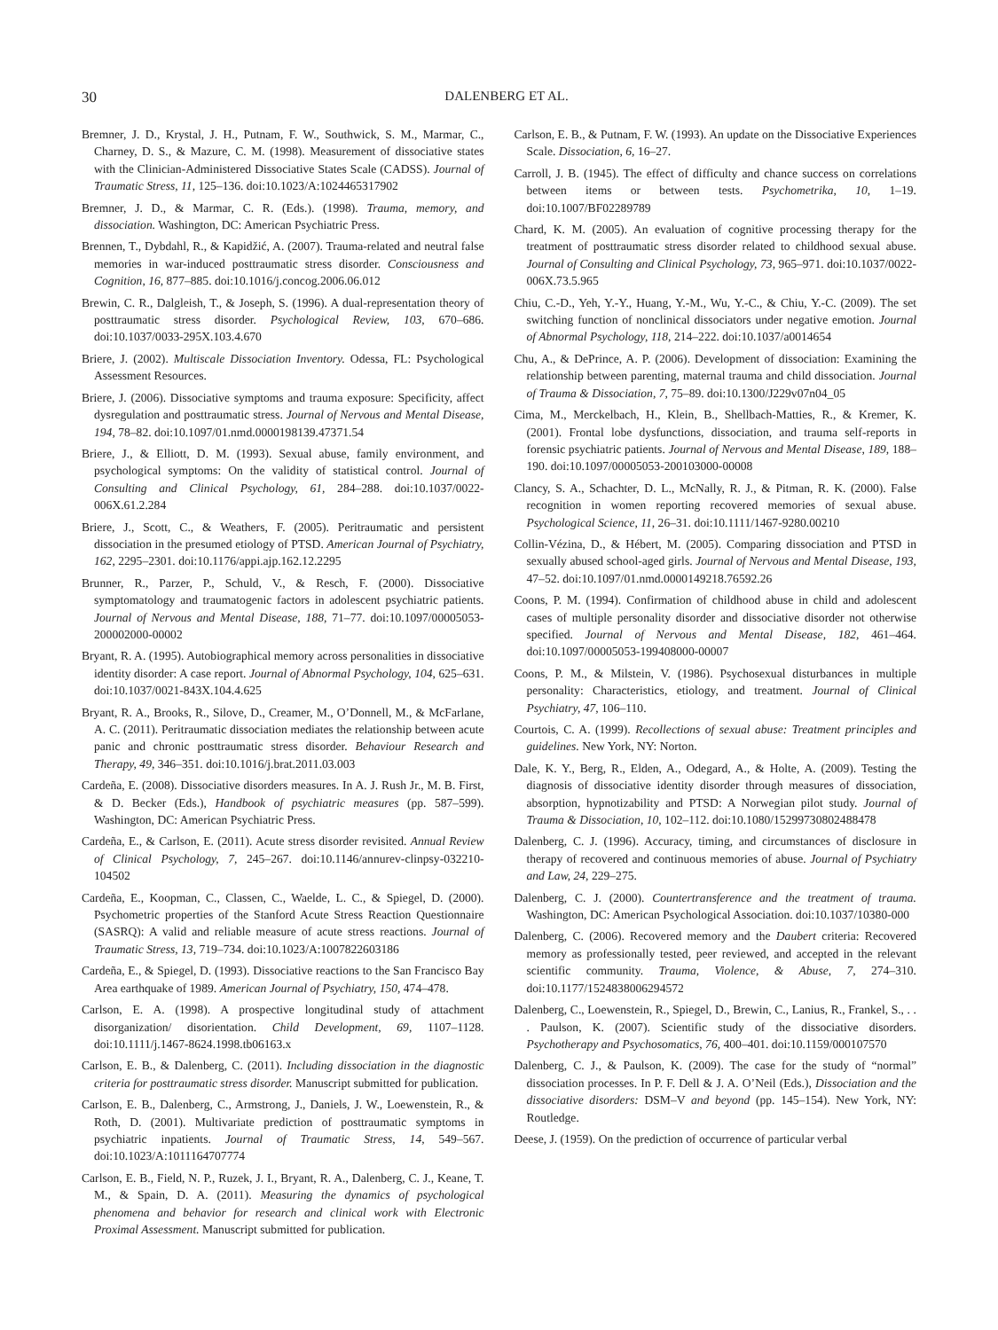30
DALENBERG ET AL.
Bremner, J. D., Krystal, J. H., Putnam, F. W., Southwick, S. M., Marmar, C., Charney, D. S., & Mazure, C. M. (1998). Measurement of dissociative states with the Clinician-Administered Dissociative States Scale (CADSS). Journal of Traumatic Stress, 11, 125–136. doi:10.1023/A:1024465317902
Bremner, J. D., & Marmar, C. R. (Eds.). (1998). Trauma, memory, and dissociation. Washington, DC: American Psychiatric Press.
Brennen, T., Dybdahl, R., & Kapidžić, A. (2007). Trauma-related and neutral false memories in war-induced posttraumatic stress disorder. Consciousness and Cognition, 16, 877–885. doi:10.1016/j.concog.2006.06.012
Brewin, C. R., Dalgleish, T., & Joseph, S. (1996). A dual-representation theory of posttraumatic stress disorder. Psychological Review, 103, 670–686. doi:10.1037/0033-295X.103.4.670
Briere, J. (2002). Multiscale Dissociation Inventory. Odessa, FL: Psychological Assessment Resources.
Briere, J. (2006). Dissociative symptoms and trauma exposure: Specificity, affect dysregulation and posttraumatic stress. Journal of Nervous and Mental Disease, 194, 78–82. doi:10.1097/01.nmd.0000198139.47371.54
Briere, J., & Elliott, D. M. (1993). Sexual abuse, family environment, and psychological symptoms: On the validity of statistical control. Journal of Consulting and Clinical Psychology, 61, 284–288. doi:10.1037/0022-006X.61.2.284
Briere, J., Scott, C., & Weathers, F. (2005). Peritraumatic and persistent dissociation in the presumed etiology of PTSD. American Journal of Psychiatry, 162, 2295–2301. doi:10.1176/appi.ajp.162.12.2295
Brunner, R., Parzer, P., Schuld, V., & Resch, F. (2000). Dissociative symptomatology and traumatogenic factors in adolescent psychiatric patients. Journal of Nervous and Mental Disease, 188, 71–77. doi:10.1097/00005053-200002000-00002
Bryant, R. A. (1995). Autobiographical memory across personalities in dissociative identity disorder: A case report. Journal of Abnormal Psychology, 104, 625–631. doi:10.1037/0021-843X.104.4.625
Bryant, R. A., Brooks, R., Silove, D., Creamer, M., O’Donnell, M., & McFarlane, A. C. (2011). Peritraumatic dissociation mediates the relationship between acute panic and chronic posttraumatic stress disorder. Behaviour Research and Therapy, 49, 346–351. doi:10.1016/j.brat.2011.03.003
Cardeña, E. (2008). Dissociative disorders measures. In A. J. Rush Jr., M. B. First, & D. Becker (Eds.), Handbook of psychiatric measures (pp. 587–599). Washington, DC: American Psychiatric Press.
Cardeña, E., & Carlson, E. (2011). Acute stress disorder revisited. Annual Review of Clinical Psychology, 7, 245–267. doi:10.1146/annurev-clinpsy-032210-104502
Cardeña, E., Koopman, C., Classen, C., Waelde, L. C., & Spiegel, D. (2000). Psychometric properties of the Stanford Acute Stress Reaction Questionnaire (SASRQ): A valid and reliable measure of acute stress reactions. Journal of Traumatic Stress, 13, 719–734. doi:10.1023/A:1007822603186
Cardeña, E., & Spiegel, D. (1993). Dissociative reactions to the San Francisco Bay Area earthquake of 1989. American Journal of Psychiatry, 150, 474–478.
Carlson, E. A. (1998). A prospective longitudinal study of attachment disorganization/ disorientation. Child Development, 69, 1107–1128. doi:10.1111/j.1467-8624.1998.tb06163.x
Carlson, E. B., & Dalenberg, C. (2011). Including dissociation in the diagnostic criteria for posttraumatic stress disorder. Manuscript submitted for publication.
Carlson, E. B., Dalenberg, C., Armstrong, J., Daniels, J. W., Loewenstein, R., & Roth, D. (2001). Multivariate prediction of posttraumatic symptoms in psychiatric inpatients. Journal of Traumatic Stress, 14, 549–567. doi:10.1023/A:1011164707774
Carlson, E. B., Field, N. P., Ruzek, J. I., Bryant, R. A., Dalenberg, C. J., Keane, T. M., & Spain, D. A. (2011). Measuring the dynamics of psychological phenomena and behavior for research and clinical work with Electronic Proximal Assessment. Manuscript submitted for publication.
Carlson, E. B., & Putnam, F. W. (1993). An update on the Dissociative Experiences Scale. Dissociation, 6, 16–27.
Carroll, J. B. (1945). The effect of difficulty and chance success on correlations between items or between tests. Psychometrika, 10, 1–19. doi:10.1007/BF02289789
Chard, K. M. (2005). An evaluation of cognitive processing therapy for the treatment of posttraumatic stress disorder related to childhood sexual abuse. Journal of Consulting and Clinical Psychology, 73, 965–971. doi:10.1037/0022-006X.73.5.965
Chiu, C.-D., Yeh, Y.-Y., Huang, Y.-M., Wu, Y.-C., & Chiu, Y.-C. (2009). The set switching function of nonclinical dissociators under negative emotion. Journal of Abnormal Psychology, 118, 214–222. doi:10.1037/a0014654
Chu, A., & DePrince, A. P. (2006). Development of dissociation: Examining the relationship between parenting, maternal trauma and child dissociation. Journal of Trauma & Dissociation, 7, 75–89. doi:10.1300/J229v07n04_05
Cima, M., Merckelbach, H., Klein, B., Shellbach-Matties, R., & Kremer, K. (2001). Frontal lobe dysfunctions, dissociation, and trauma self-reports in forensic psychiatric patients. Journal of Nervous and Mental Disease, 189, 188–190. doi:10.1097/00005053-200103000-00008
Clancy, S. A., Schachter, D. L., McNally, R. J., & Pitman, R. K. (2000). False recognition in women reporting recovered memories of sexual abuse. Psychological Science, 11, 26–31. doi:10.1111/1467-9280.00210
Collin-Vézina, D., & Hébert, M. (2005). Comparing dissociation and PTSD in sexually abused school-aged girls. Journal of Nervous and Mental Disease, 193, 47–52. doi:10.1097/01.nmd.0000149218.76592.26
Coons, P. M. (1994). Confirmation of childhood abuse in child and adolescent cases of multiple personality disorder and dissociative disorder not otherwise specified. Journal of Nervous and Mental Disease, 182, 461–464. doi:10.1097/00005053-199408000-00007
Coons, P. M., & Milstein, V. (1986). Psychosexual disturbances in multiple personality: Characteristics, etiology, and treatment. Journal of Clinical Psychiatry, 47, 106–110.
Courtois, C. A. (1999). Recollections of sexual abuse: Treatment principles and guidelines. New York, NY: Norton.
Dale, K. Y., Berg, R., Elden, A., Odegard, A., & Holte, A. (2009). Testing the diagnosis of dissociative identity disorder through measures of dissociation, absorption, hypnotizability and PTSD: A Norwegian pilot study. Journal of Trauma & Dissociation, 10, 102–112. doi:10.1080/15299730802488478
Dalenberg, C. J. (1996). Accuracy, timing, and circumstances of disclosure in therapy of recovered and continuous memories of abuse. Journal of Psychiatry and Law, 24, 229–275.
Dalenberg, C. J. (2000). Countertransference and the treatment of trauma. Washington, DC: American Psychological Association. doi:10.1037/10380-000
Dalenberg, C. (2006). Recovered memory and the Daubert criteria: Recovered memory as professionally tested, peer reviewed, and accepted in the relevant scientific community. Trauma, Violence, & Abuse, 7, 274–310. doi:10.1177/1524838006294572
Dalenberg, C., Loewenstein, R., Spiegel, D., Brewin, C., Lanius, R., Frankel, S., . . . Paulson, K. (2007). Scientific study of the dissociative disorders. Psychotherapy and Psychosomatics, 76, 400–401. doi:10.1159/000107570
Dalenberg, C. J., & Paulson, K. (2009). The case for the study of “normal” dissociation processes. In P. F. Dell & J. A. O’Neil (Eds.), Dissociation and the dissociative disorders: DSM–V and beyond (pp. 145–154). New York, NY: Routledge.
Deese, J. (1959). On the prediction of occurrence of particular verbal